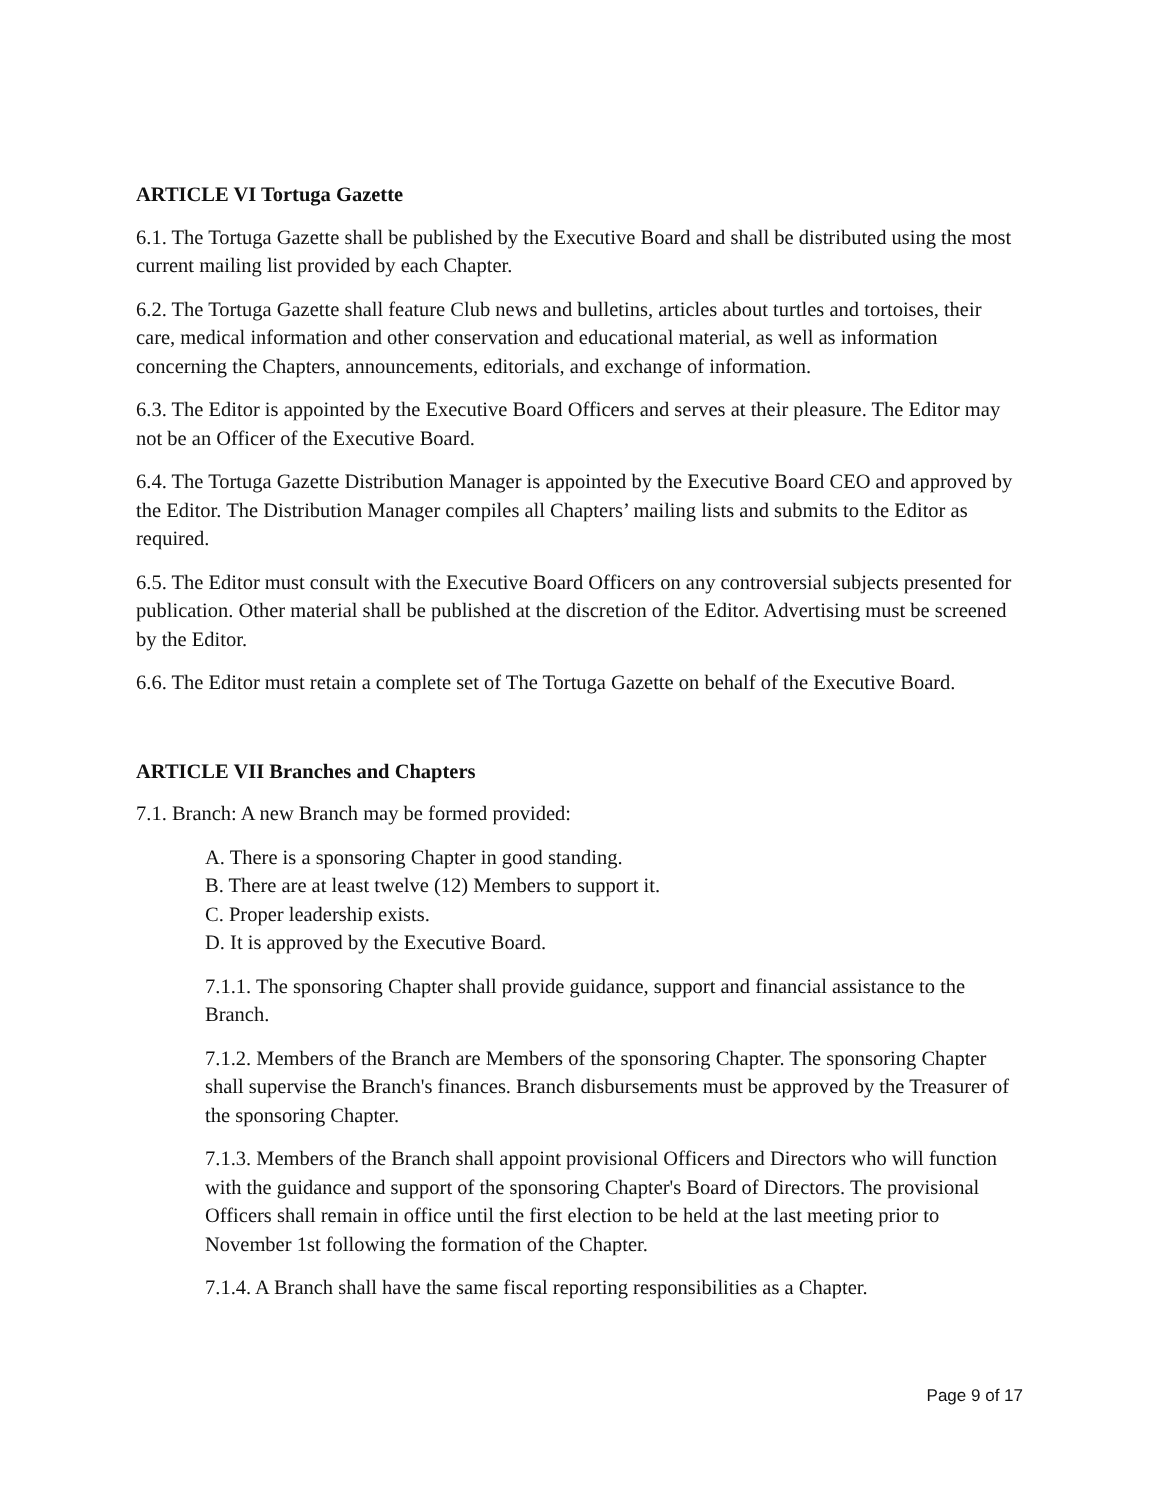ARTICLE VI Tortuga Gazette
6.1. The Tortuga Gazette shall be published by the Executive Board and shall be distributed using the most current mailing list provided by each Chapter.
6.2. The Tortuga Gazette shall feature Club news and bulletins, articles about turtles and tortoises, their care, medical information and other conservation and educational material, as well as information concerning the Chapters, announcements, editorials, and exchange of information.
6.3. The Editor is appointed by the Executive Board Officers and serves at their pleasure. The Editor may not be an Officer of the Executive Board.
6.4. The Tortuga Gazette Distribution Manager is appointed by the Executive Board CEO and approved by the Editor. The Distribution Manager compiles all Chapters’ mailing lists and submits to the Editor as required.
6.5. The Editor must consult with the Executive Board Officers on any controversial subjects presented for publication. Other material shall be published at the discretion of the Editor. Advertising must be screened by the Editor.
6.6. The Editor must retain a complete set of The Tortuga Gazette on behalf of the Executive Board.
ARTICLE VII Branches and Chapters
7.1. Branch: A new Branch may be formed provided:
A. There is a sponsoring Chapter in good standing.
B. There are at least twelve (12) Members to support it.
C. Proper leadership exists.
D. It is approved by the Executive Board.
7.1.1. The sponsoring Chapter shall provide guidance, support and financial assistance to the Branch.
7.1.2. Members of the Branch are Members of the sponsoring Chapter. The sponsoring Chapter shall supervise the Branch's finances. Branch disbursements must be approved by the Treasurer of the sponsoring Chapter.
7.1.3. Members of the Branch shall appoint provisional Officers and Directors who will function with the guidance and support of the sponsoring Chapter's Board of Directors. The provisional Officers shall remain in office until the first election to be held at the last meeting prior to November 1st following the formation of the Chapter.
7.1.4. A Branch shall have the same fiscal reporting responsibilities as a Chapter.
Page 9 of 17